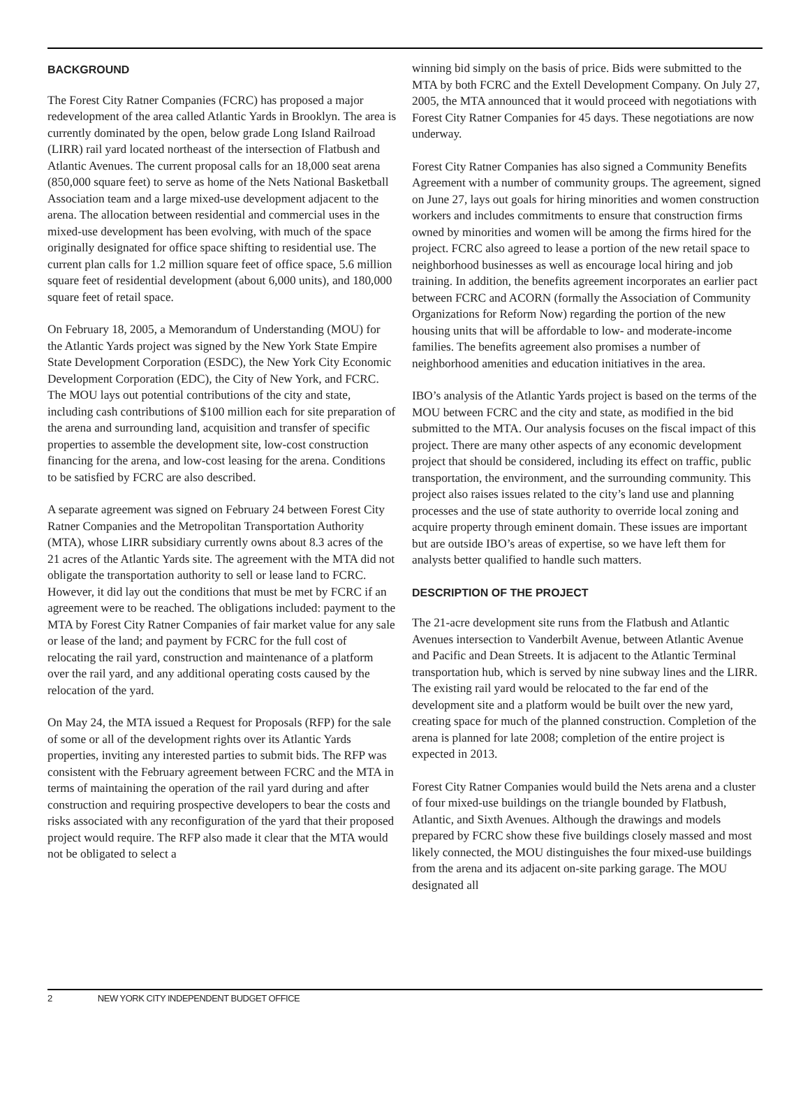BACKGROUND
The Forest City Ratner Companies (FCRC) has proposed a major redevelopment of the area called Atlantic Yards in Brooklyn. The area is currently dominated by the open, below grade Long Island Railroad (LIRR) rail yard located northeast of the intersection of Flatbush and Atlantic Avenues. The current proposal calls for an 18,000 seat arena (850,000 square feet) to serve as home of the Nets National Basketball Association team and a large mixed-use development adjacent to the arena. The allocation between residential and commercial uses in the mixed-use development has been evolving, with much of the space originally designated for office space shifting to residential use. The current plan calls for 1.2 million square feet of office space, 5.6 million square feet of residential development (about 6,000 units), and 180,000 square feet of retail space.
On February 18, 2005, a Memorandum of Understanding (MOU) for the Atlantic Yards project was signed by the New York State Empire State Development Corporation (ESDC), the New York City Economic Development Corporation (EDC), the City of New York, and FCRC. The MOU lays out potential contributions of the city and state, including cash contributions of $100 million each for site preparation of the arena and surrounding land, acquisition and transfer of specific properties to assemble the development site, low-cost construction financing for the arena, and low-cost leasing for the arena. Conditions to be satisfied by FCRC are also described.
A separate agreement was signed on February 24 between Forest City Ratner Companies and the Metropolitan Transportation Authority (MTA), whose LIRR subsidiary currently owns about 8.3 acres of the 21 acres of the Atlantic Yards site. The agreement with the MTA did not obligate the transportation authority to sell or lease land to FCRC. However, it did lay out the conditions that must be met by FCRC if an agreement were to be reached. The obligations included: payment to the MTA by Forest City Ratner Companies of fair market value for any sale or lease of the land; and payment by FCRC for the full cost of relocating the rail yard, construction and maintenance of a platform over the rail yard, and any additional operating costs caused by the relocation of the yard.
On May 24, the MTA issued a Request for Proposals (RFP) for the sale of some or all of the development rights over its Atlantic Yards properties, inviting any interested parties to submit bids. The RFP was consistent with the February agreement between FCRC and the MTA in terms of maintaining the operation of the rail yard during and after construction and requiring prospective developers to bear the costs and risks associated with any reconfiguration of the yard that their proposed project would require. The RFP also made it clear that the MTA would not be obligated to select a
winning bid simply on the basis of price. Bids were submitted to the MTA by both FCRC and the Extell Development Company. On July 27, 2005, the MTA announced that it would proceed with negotiations with Forest City Ratner Companies for 45 days. These negotiations are now underway.
Forest City Ratner Companies has also signed a Community Benefits Agreement with a number of community groups. The agreement, signed on June 27, lays out goals for hiring minorities and women construction workers and includes commitments to ensure that construction firms owned by minorities and women will be among the firms hired for the project. FCRC also agreed to lease a portion of the new retail space to neighborhood businesses as well as encourage local hiring and job training. In addition, the benefits agreement incorporates an earlier pact between FCRC and ACORN (formally the Association of Community Organizations for Reform Now) regarding the portion of the new housing units that will be affordable to low- and moderate-income families. The benefits agreement also promises a number of neighborhood amenities and education initiatives in the area.
IBO’s analysis of the Atlantic Yards project is based on the terms of the MOU between FCRC and the city and state, as modified in the bid submitted to the MTA. Our analysis focuses on the fiscal impact of this project. There are many other aspects of any economic development project that should be considered, including its effect on traffic, public transportation, the environment, and the surrounding community. This project also raises issues related to the city’s land use and planning processes and the use of state authority to override local zoning and acquire property through eminent domain. These issues are important but are outside IBO’s areas of expertise, so we have left them for analysts better qualified to handle such matters.
DESCRIPTION OF THE PROJECT
The 21-acre development site runs from the Flatbush and Atlantic Avenues intersection to Vanderbilt Avenue, between Atlantic Avenue and Pacific and Dean Streets. It is adjacent to the Atlantic Terminal transportation hub, which is served by nine subway lines and the LIRR. The existing rail yard would be relocated to the far end of the development site and a platform would be built over the new yard, creating space for much of the planned construction. Completion of the arena is planned for late 2008; completion of the entire project is expected in 2013.
Forest City Ratner Companies would build the Nets arena and a cluster of four mixed-use buildings on the triangle bounded by Flatbush, Atlantic, and Sixth Avenues. Although the drawings and models prepared by FCRC show these five buildings closely massed and most likely connected, the MOU distinguishes the four mixed-use buildings from the arena and its adjacent on-site parking garage. The MOU designated all
2 NEW YORK CITY INDEPENDENT BUDGET OFFICE